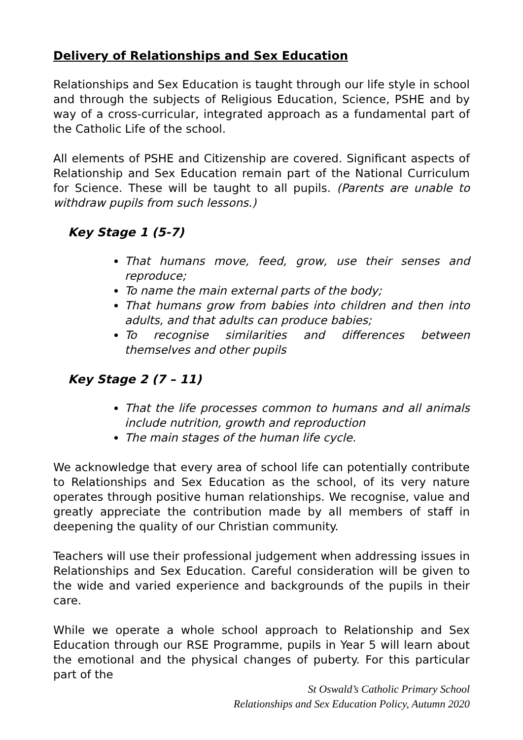Delivery of Relationships and Sex Education
Relationships and Sex Education is taught through our life style in school and through the subjects of Religious Education, Science, PSHE and by way of a cross-curricular, integrated approach as a fundamental part of the Catholic Life of the school.
All elements of PSHE and Citizenship are covered. Significant aspects of Relationship and Sex Education remain part of the National Curriculum for Science. These will be taught to all pupils. (Parents are unable to withdraw pupils from such lessons.)
Key Stage 1 (5-7)
That humans move, feed, grow, use their senses and reproduce;
To name the main external parts of the body;
That humans grow from babies into children and then into adults, and that adults can produce babies;
To recognise similarities and differences between themselves and other pupils
Key Stage 2 (7 – 11)
That the life processes common to humans and all animals include nutrition, growth and reproduction
The main stages of the human life cycle.
We acknowledge that every area of school life can potentially contribute to Relationships and Sex Education as the school, of its very nature operates through positive human relationships. We recognise, value and greatly appreciate the contribution made by all members of staff in deepening the quality of our Christian community.
Teachers will use their professional judgement when addressing issues in Relationships and Sex Education. Careful consideration will be given to the wide and varied experience and backgrounds of the pupils in their care.
While we operate a whole school approach to Relationship and Sex Education through our RSE Programme, pupils in Year 5 will learn about the emotional and the physical changes of puberty. For this particular part of the
St Oswald’s Catholic Primary School
Relationships and Sex Education Policy, Autumn 2020